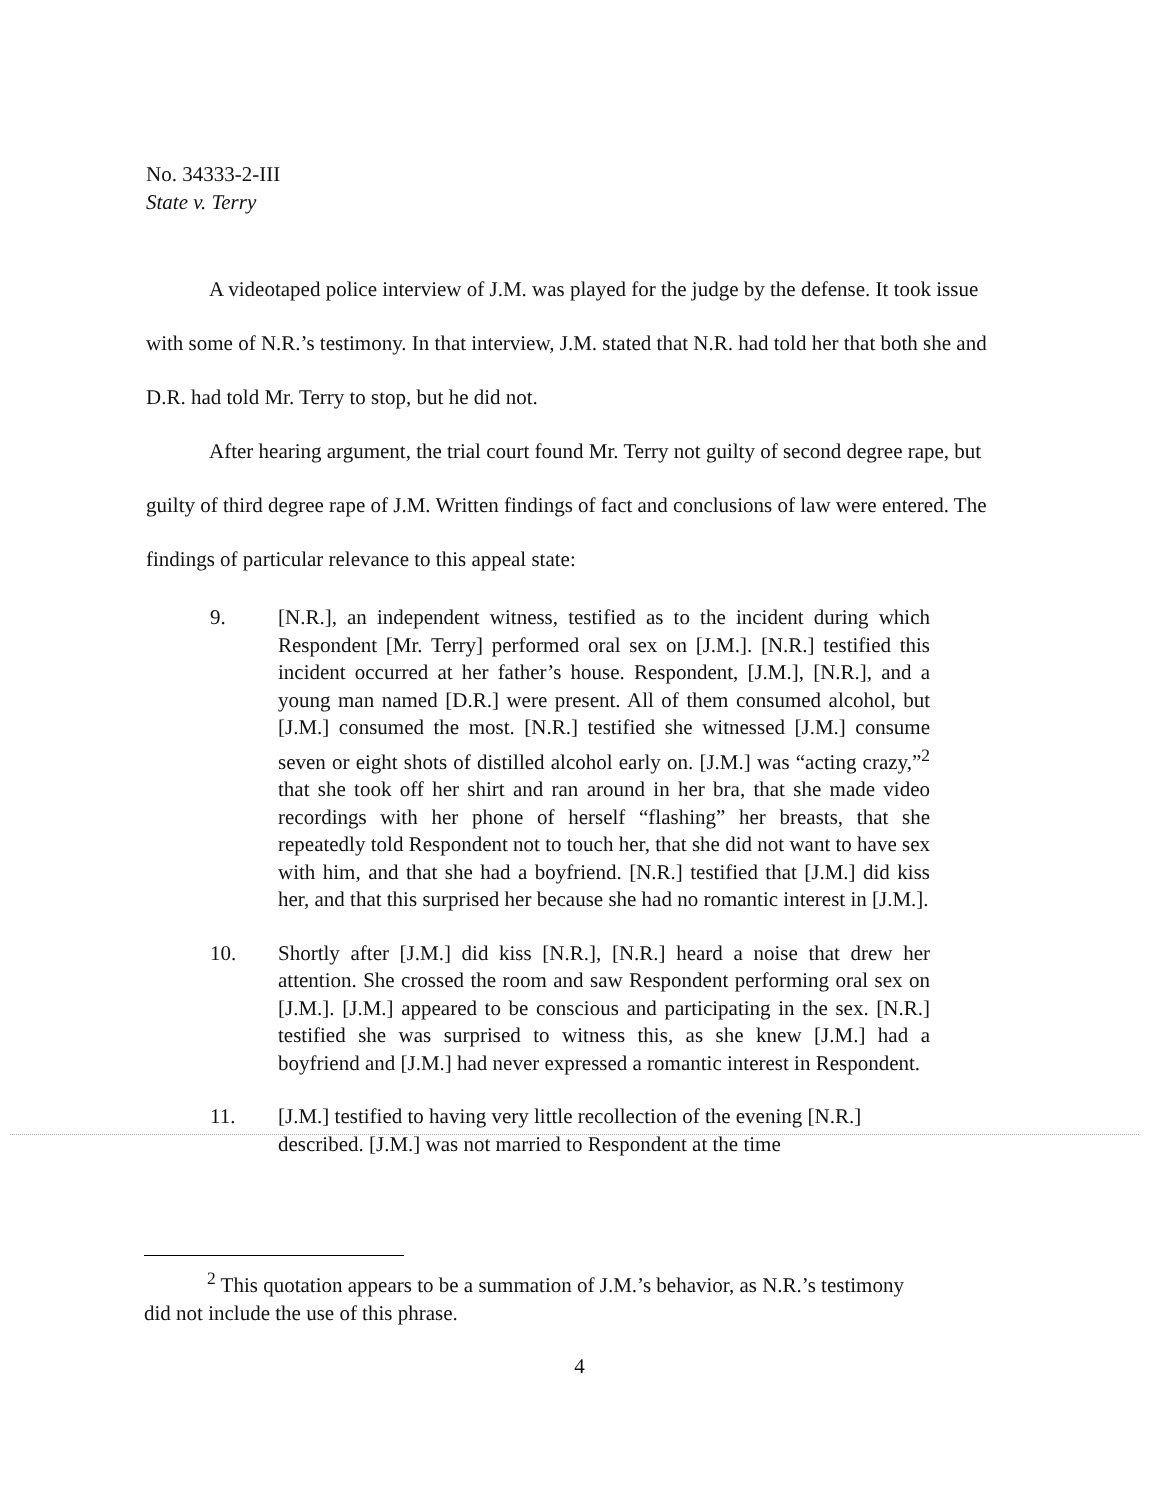No. 34333-2-III
State v. Terry
A videotaped police interview of J.M. was played for the judge by the defense. It took issue with some of N.R.’s testimony. In that interview, J.M. stated that N.R. had told her that both she and D.R. had told Mr. Terry to stop, but he did not.
After hearing argument, the trial court found Mr. Terry not guilty of second degree rape, but guilty of third degree rape of J.M. Written findings of fact and conclusions of law were entered. The findings of particular relevance to this appeal state:
9. [N.R.], an independent witness, testified as to the incident during which Respondent [Mr. Terry] performed oral sex on [J.M.]. [N.R.] testified this incident occurred at her father’s house. Respondent, [J.M.], [N.R.], and a young man named [D.R.] were present. All of them consumed alcohol, but [J.M.] consumed the most. [N.R.] testified she witnessed [J.M.] consume seven or eight shots of distilled alcohol early on. [J.M.] was “acting crazy,”<sup>2</sup> that she took off her shirt and ran around in her bra, that she made video recordings with her phone of herself “flashing” her breasts, that she repeatedly told Respondent not to touch her, that she did not want to have sex with him, and that she had a boyfriend. [N.R.] testified that [J.M.] did kiss her, and that this surprised her because she had no romantic interest in [J.M.].
10. Shortly after [J.M.] did kiss [N.R.], [N.R.] heard a noise that drew her attention. She crossed the room and saw Respondent performing oral sex on [J.M.]. [J.M.] appeared to be conscious and participating in the sex. [N.R.] testified she was surprised to witness this, as she knew [J.M.] had a boyfriend and [J.M.] had never expressed a romantic interest in Respondent.
11. [J.M.] testified to having very little recollection of the evening [N.R.] described. [J.M.] was not married to Respondent at the time
<sup>2</sup> This quotation appears to be a summation of J.M.’s behavior, as N.R.’s testimony did not include the use of this phrase.
4